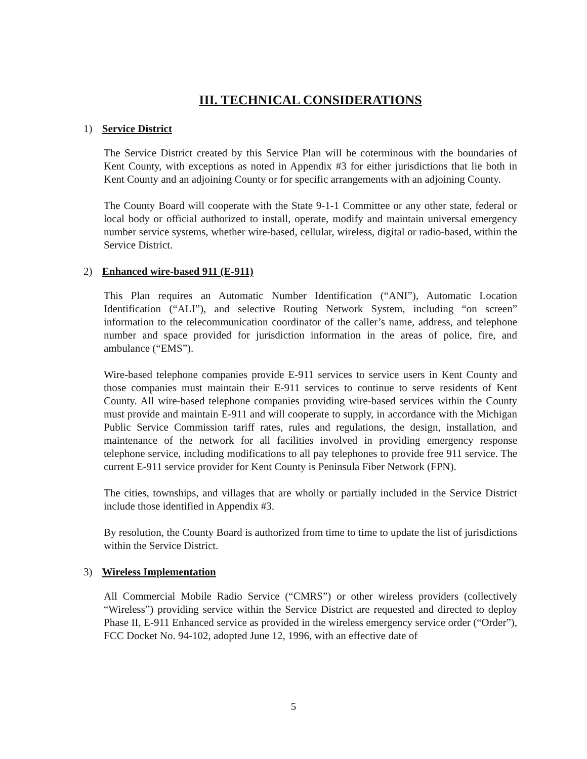III. TECHNICAL CONSIDERATIONS
1) Service District
The Service District created by this Service Plan will be coterminous with the boundaries of Kent County, with exceptions as noted in Appendix #3 for either jurisdictions that lie both in Kent County and an adjoining County or for specific arrangements with an adjoining County.
The County Board will cooperate with the State 9-1-1 Committee or any other state, federal or local body or official authorized to install, operate, modify and maintain universal emergency number service systems, whether wire-based, cellular, wireless, digital or radio-based, within the Service District.
2) Enhanced wire-based 911 (E-911)
This Plan requires an Automatic Number Identification (“ANI”), Automatic Location Identification (“ALI”), and selective Routing Network System, including “on screen” information to the telecommunication coordinator of the caller’s name, address, and telephone number and space provided for jurisdiction information in the areas of police, fire, and ambulance (“EMS”).
Wire-based telephone companies provide E-911 services to service users in Kent County and those companies must maintain their E-911 services to continue to serve residents of Kent County. All wire-based telephone companies providing wire-based services within the County must provide and maintain E-911 and will cooperate to supply, in accordance with the Michigan Public Service Commission tariff rates, rules and regulations, the design, installation, and maintenance of the network for all facilities involved in providing emergency response telephone service, including modifications to all pay telephones to provide free 911 service. The current E-911 service provider for Kent County is Peninsula Fiber Network (FPN).
The cities, townships, and villages that are wholly or partially included in the Service District include those identified in Appendix #3.
By resolution, the County Board is authorized from time to time to update the list of jurisdictions within the Service District.
3) Wireless Implementation
All Commercial Mobile Radio Service (“CMRS”) or other wireless providers (collectively “Wireless”) providing service within the Service District are requested and directed to deploy Phase II, E-911 Enhanced service as provided in the wireless emergency service order (“Order”), FCC Docket No. 94-102, adopted June 12, 1996, with an effective date of
5